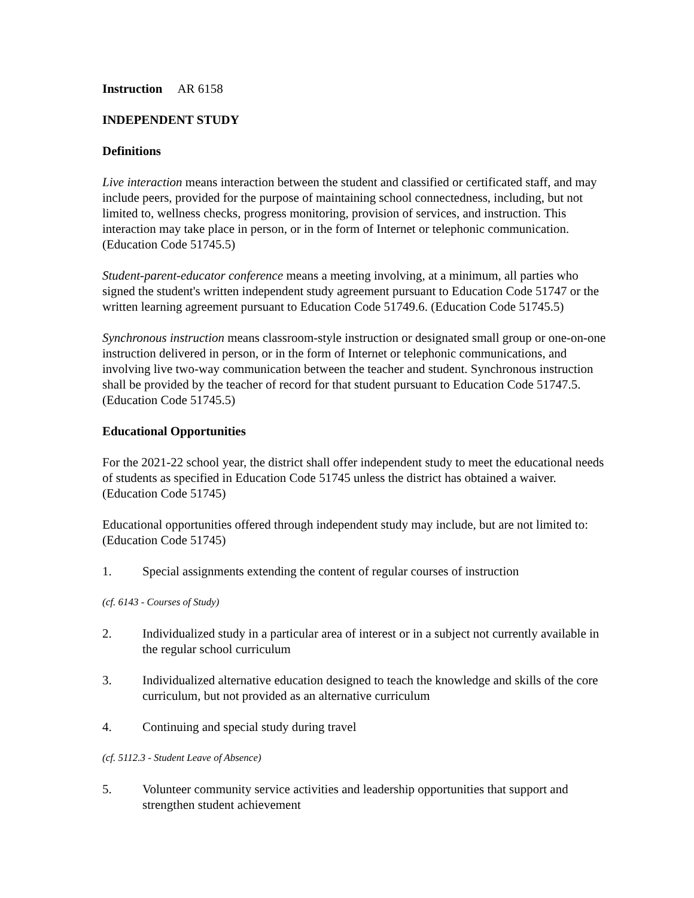Instruction AR 6158
INDEPENDENT STUDY
Definitions
Live interaction means interaction between the student and classified or certificated staff, and may include peers, provided for the purpose of maintaining school connectedness, including, but not limited to, wellness checks, progress monitoring, provision of services, and instruction. This interaction may take place in person, or in the form of Internet or telephonic communication. (Education Code 51745.5)
Student-parent-educator conference means a meeting involving, at a minimum, all parties who signed the student's written independent study agreement pursuant to Education Code 51747 or the written learning agreement pursuant to Education Code 51749.6. (Education Code 51745.5)
Synchronous instruction means classroom-style instruction or designated small group or one-on-one instruction delivered in person, or in the form of Internet or telephonic communications, and involving live two-way communication between the teacher and student. Synchronous instruction shall be provided by the teacher of record for that student pursuant to Education Code 51747.5. (Education Code 51745.5)
Educational Opportunities
For the 2021-22 school year, the district shall offer independent study to meet the educational needs of students as specified in Education Code 51745 unless the district has obtained a waiver. (Education Code 51745)
Educational opportunities offered through independent study may include, but are not limited to: (Education Code 51745)
1. Special assignments extending the content of regular courses of instruction
(cf. 6143 - Courses of Study)
2. Individualized study in a particular area of interest or in a subject not currently available in the regular school curriculum
3. Individualized alternative education designed to teach the knowledge and skills of the core curriculum, but not provided as an alternative curriculum
4. Continuing and special study during travel
(cf. 5112.3 - Student Leave of Absence)
5. Volunteer community service activities and leadership opportunities that support and strengthen student achievement